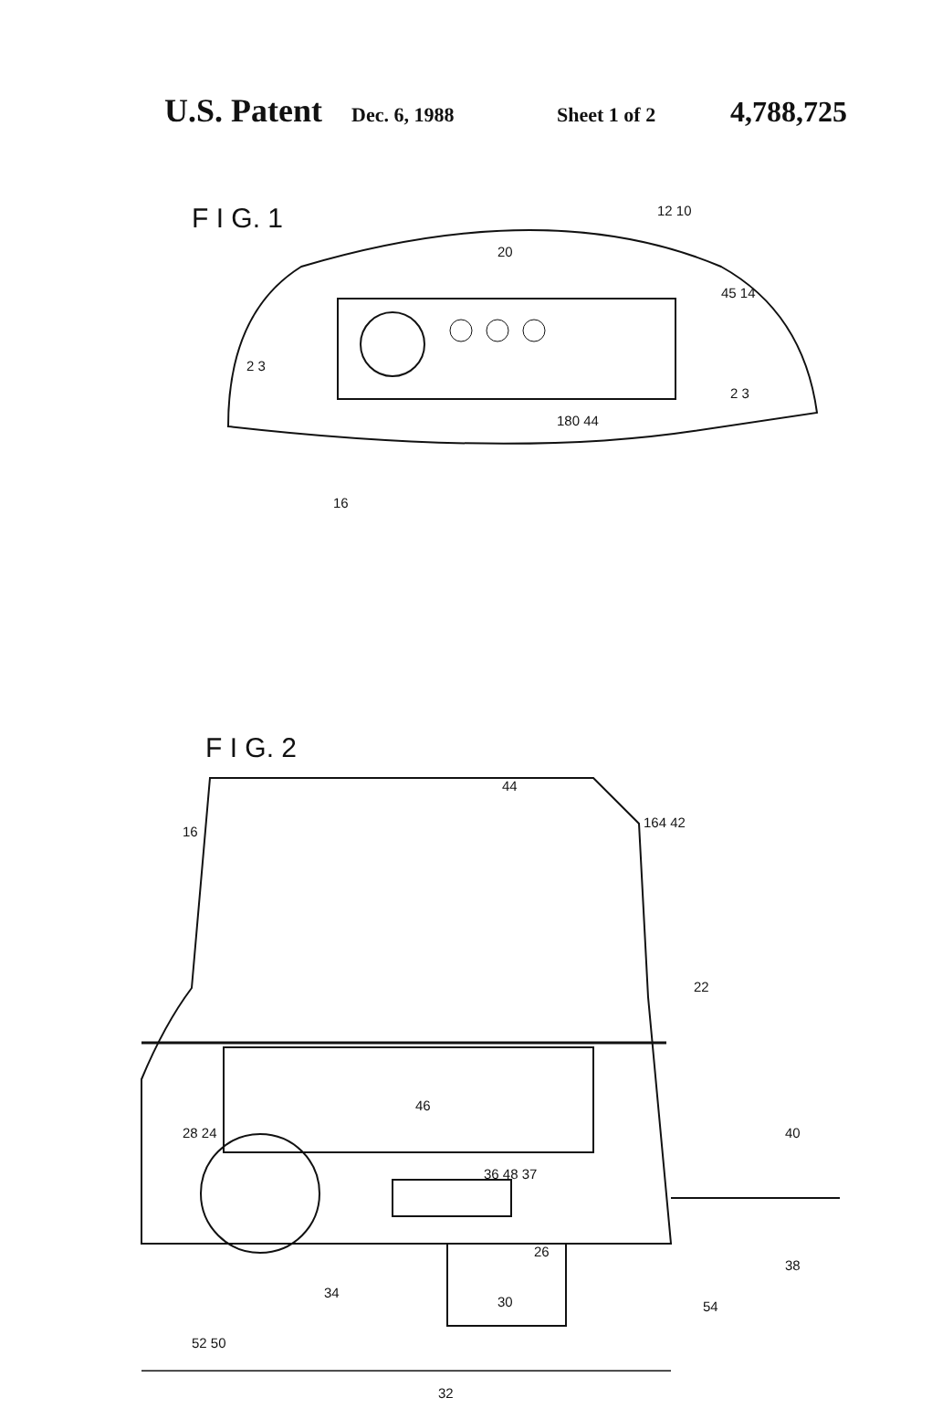U.S. Patent Dec. 6, 1988 Sheet 1 of 2 4,788,725
F I G. 1
12 10
20
45 14
2 3
2 3
180 44
16
F I G. 2
44
16
164 42
22
46
28 24 40
36 48 37
26
38
34
30 54
52 50
32